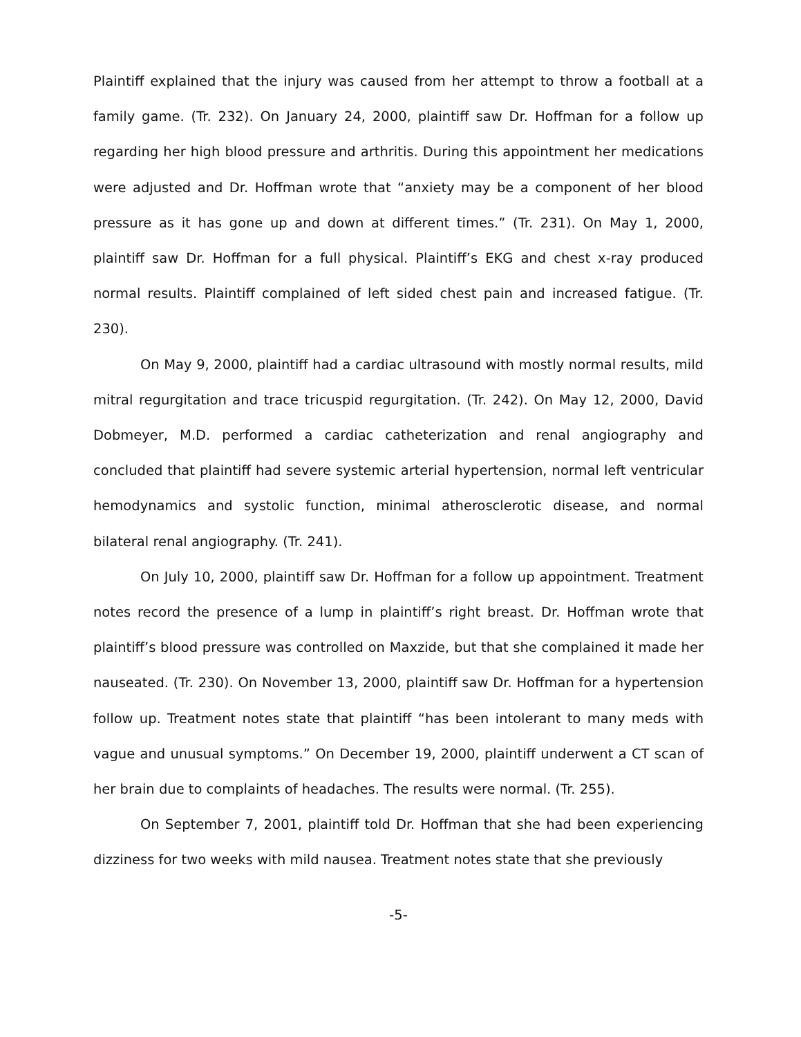Plaintiff explained that the injury was caused from her attempt to throw a football at a family game. (Tr. 232). On January 24, 2000, plaintiff saw Dr. Hoffman for a follow up regarding her high blood pressure and arthritis. During this appointment her medications were adjusted and Dr. Hoffman wrote that “anxiety may be a component of her blood pressure as it has gone up and down at different times.” (Tr. 231). On May 1, 2000, plaintiff saw Dr. Hoffman for a full physical. Plaintiff’s EKG and chest x-ray produced normal results. Plaintiff complained of left sided chest pain and increased fatigue. (Tr. 230).
On May 9, 2000, plaintiff had a cardiac ultrasound with mostly normal results, mild mitral regurgitation and trace tricuspid regurgitation. (Tr. 242). On May 12, 2000, David Dobmeyer, M.D. performed a cardiac catheterization and renal angiography and concluded that plaintiff had severe systemic arterial hypertension, normal left ventricular hemodynamics and systolic function, minimal atherosclerotic disease, and normal bilateral renal angiography. (Tr. 241).
On July 10, 2000, plaintiff saw Dr. Hoffman for a follow up appointment. Treatment notes record the presence of a lump in plaintiff’s right breast. Dr. Hoffman wrote that plaintiff’s blood pressure was controlled on Maxzide, but that she complained it made her nauseated. (Tr. 230). On November 13, 2000, plaintiff saw Dr. Hoffman for a hypertension follow up. Treatment notes state that plaintiff “has been intolerant to many meds with vague and unusual symptoms.” On December 19, 2000, plaintiff underwent a CT scan of her brain due to complaints of headaches. The results were normal. (Tr. 255).
On September 7, 2001, plaintiff told Dr. Hoffman that she had been experiencing dizziness for two weeks with mild nausea. Treatment notes state that she previously
-5-